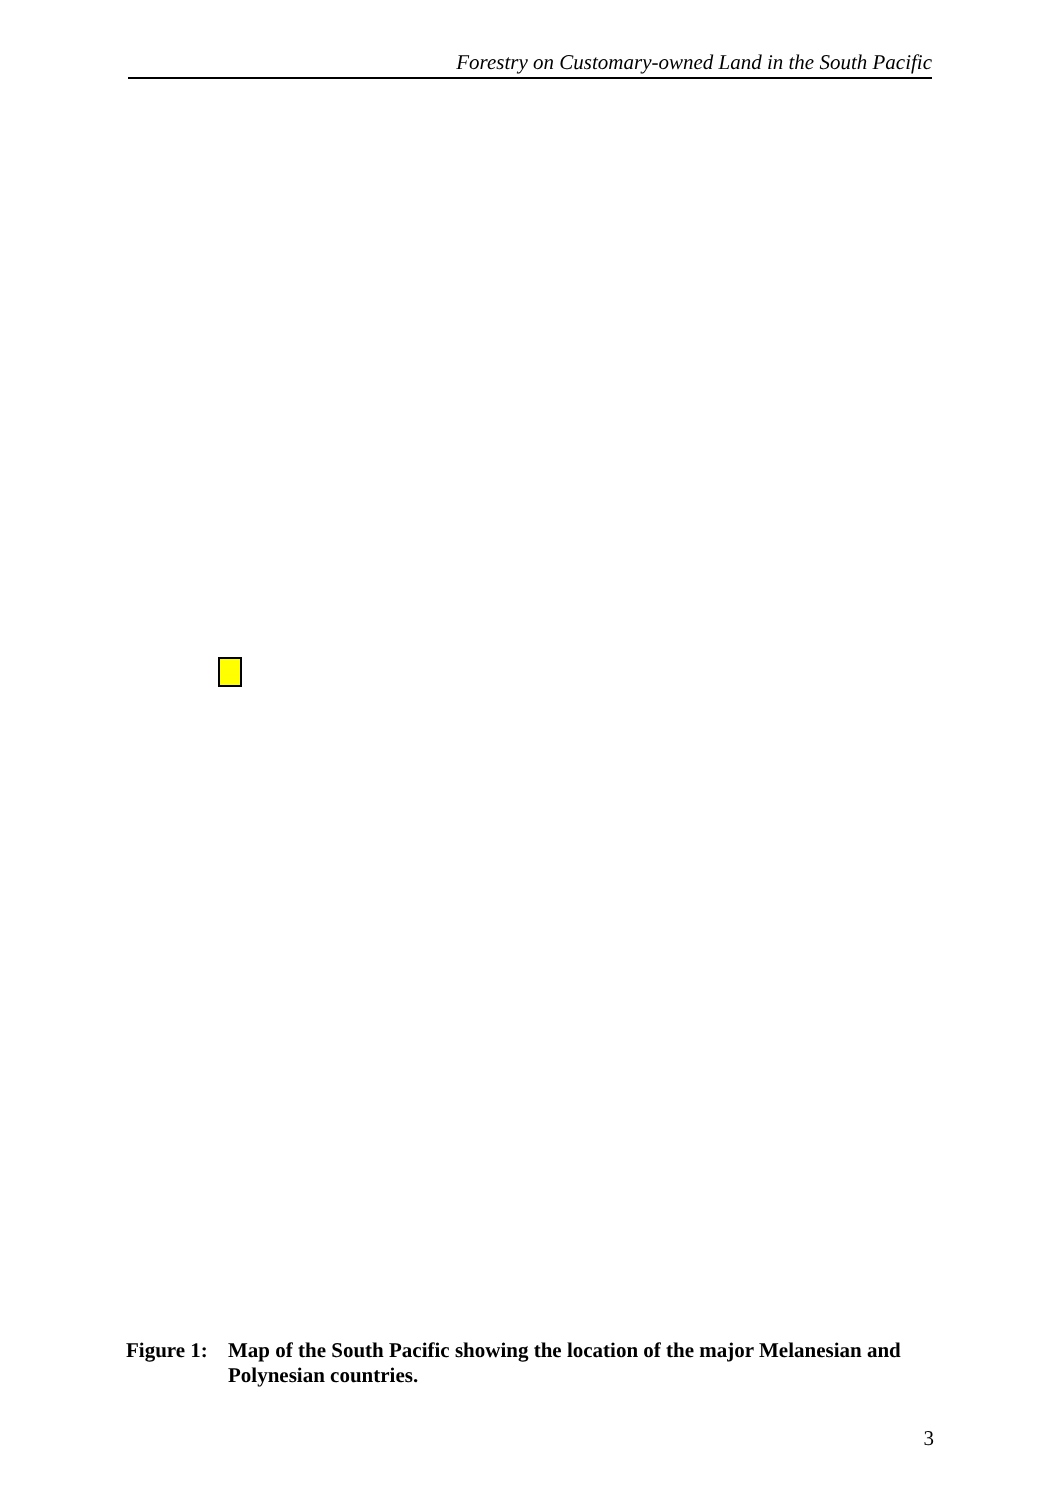Forestry on Customary-owned Land in the South Pacific
Figure 1: Map of the South Pacific showing the location of the major Melanesian and Polynesian countries.
3